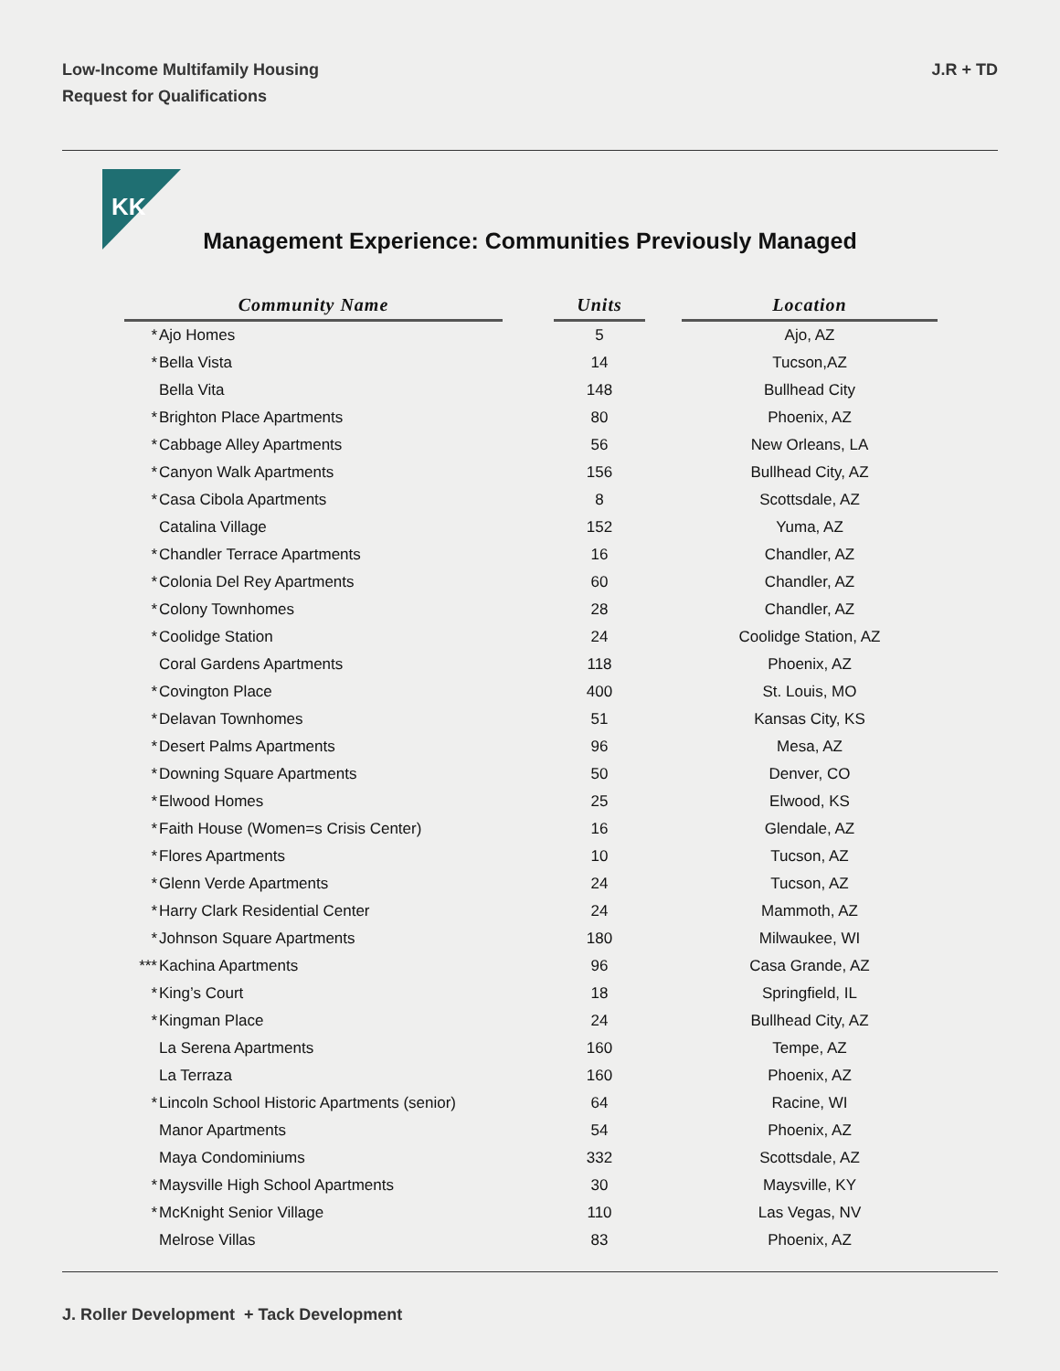Low-Income Multifamily Housing
Request for Qualifications
J.R + TD
KK
Management Experience: Communities Previously Managed
| Community Name | | | Units | | Location |
| * | Ajo Homes | | 5 | | Ajo, AZ |
| * | Bella Vista | | 14 | | Tucson,AZ |
| | Bella Vita | | 148 | | Bullhead City |
| * | Brighton Place Apartments | | 80 | | Phoenix, AZ |
| * | Cabbage Alley Apartments | | 56 | | New Orleans, LA |
| * | Canyon Walk Apartments | | 156 | | Bullhead City, AZ |
| * | Casa Cibola Apartments | | 8 | | Scottsdale, AZ |
| | Catalina Village | | 152 | | Yuma, AZ |
| * | Chandler Terrace Apartments | | 16 | | Chandler, AZ |
| * | Colonia Del Rey Apartments | | 60 | | Chandler, AZ |
| * | Colony Townhomes | | 28 | | Chandler, AZ |
| * | Coolidge Station | | 24 | | Coolidge Station, AZ |
| | Coral Gardens Apartments | | 118 | | Phoenix, AZ |
| * | Covington Place | | 400 | | St. Louis, MO |
| * | Delavan Townhomes | | 51 | | Kansas City, KS |
| * | Desert Palms Apartments | | 96 | | Mesa, AZ |
| * | Downing Square Apartments | | 50 | | Denver, CO |
| * | Elwood Homes | | 25 | | Elwood, KS |
| * | Faith House (Women=s Crisis Center) | | 16 | | Glendale, AZ |
| * | Flores Apartments | | 10 | | Tucson, AZ |
| * | Glenn Verde Apartments | | 24 | | Tucson, AZ |
| * | Harry Clark Residential Center | | 24 | | Mammoth, AZ |
| * | Johnson Square Apartments | | 180 | | Milwaukee, WI |
| *** | Kachina Apartments | | 96 | | Casa Grande, AZ |
| * | King’s Court | | 18 | | Springfield, IL |
| * | Kingman Place | | 24 | | Bullhead City, AZ |
| | La Serena Apartments | | 160 | | Tempe, AZ |
| | La Terraza | | 160 | | Phoenix, AZ |
| * | Lincoln School Historic Apartments (senior) | | 64 | | Racine, WI |
| | Manor Apartments | | 54 | | Phoenix, AZ |
| | Maya Condominiums | | 332 | | Scottsdale, AZ |
| * | Maysville High School Apartments | | 30 | | Maysville, KY |
| * | McKnight Senior Village | | 110 | | Las Vegas, NV |
| | Melrose Villas | | 83 | | Phoenix, AZ |
J. Roller Development + Tack Development